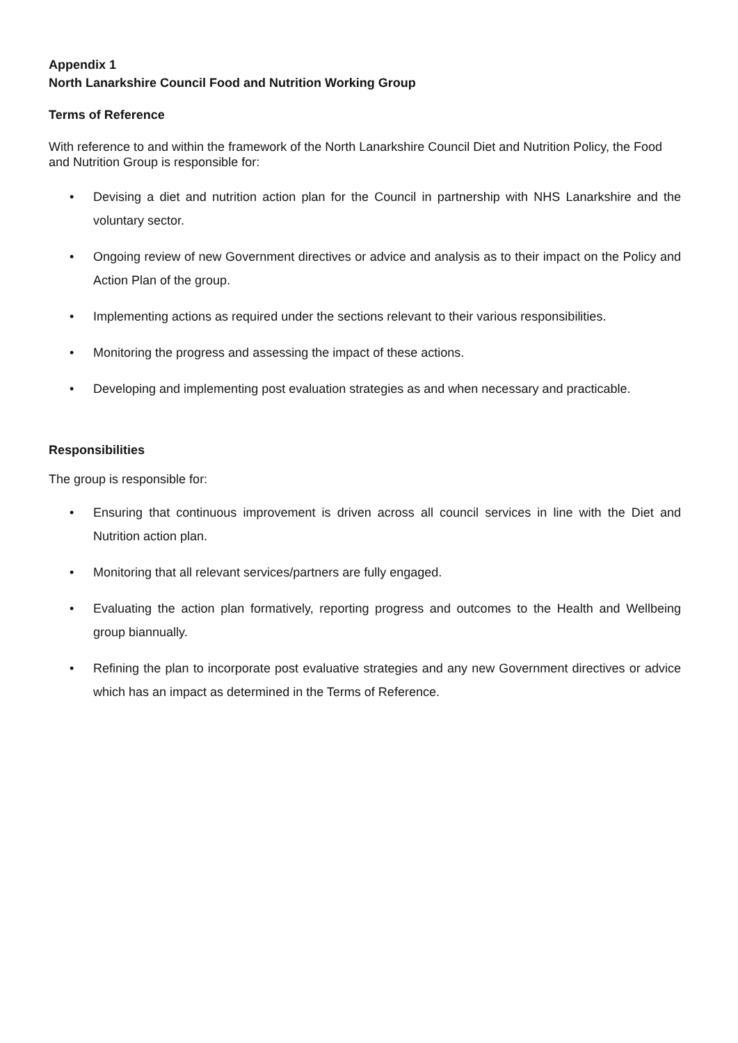Appendix 1
North Lanarkshire Council Food and Nutrition Working Group
Terms of Reference
With reference to and within the framework of the North Lanarkshire Council Diet and Nutrition Policy, the Food and Nutrition Group is responsible for:
• Devising a diet and nutrition action plan for the Council in partnership with NHS Lanarkshire and the voluntary sector.
• Ongoing review of new Government directives or advice and analysis as to their impact on the Policy and Action Plan of the group.
• Implementing actions as required under the sections relevant to their various responsibilities.
• Monitoring the progress and assessing the impact of these actions.
• Developing and implementing post evaluation strategies as and when necessary and practicable.
Responsibilities
The group is responsible for:
• Ensuring that continuous improvement is driven across all council services in line with the Diet and Nutrition action plan.
• Monitoring that all relevant services/partners are fully engaged.
• Evaluating the action plan formatively, reporting progress and outcomes to the Health and Wellbeing group biannually.
• Refining the plan to incorporate post evaluative strategies and any new Government directives or advice which has an impact as determined in the Terms of Reference.